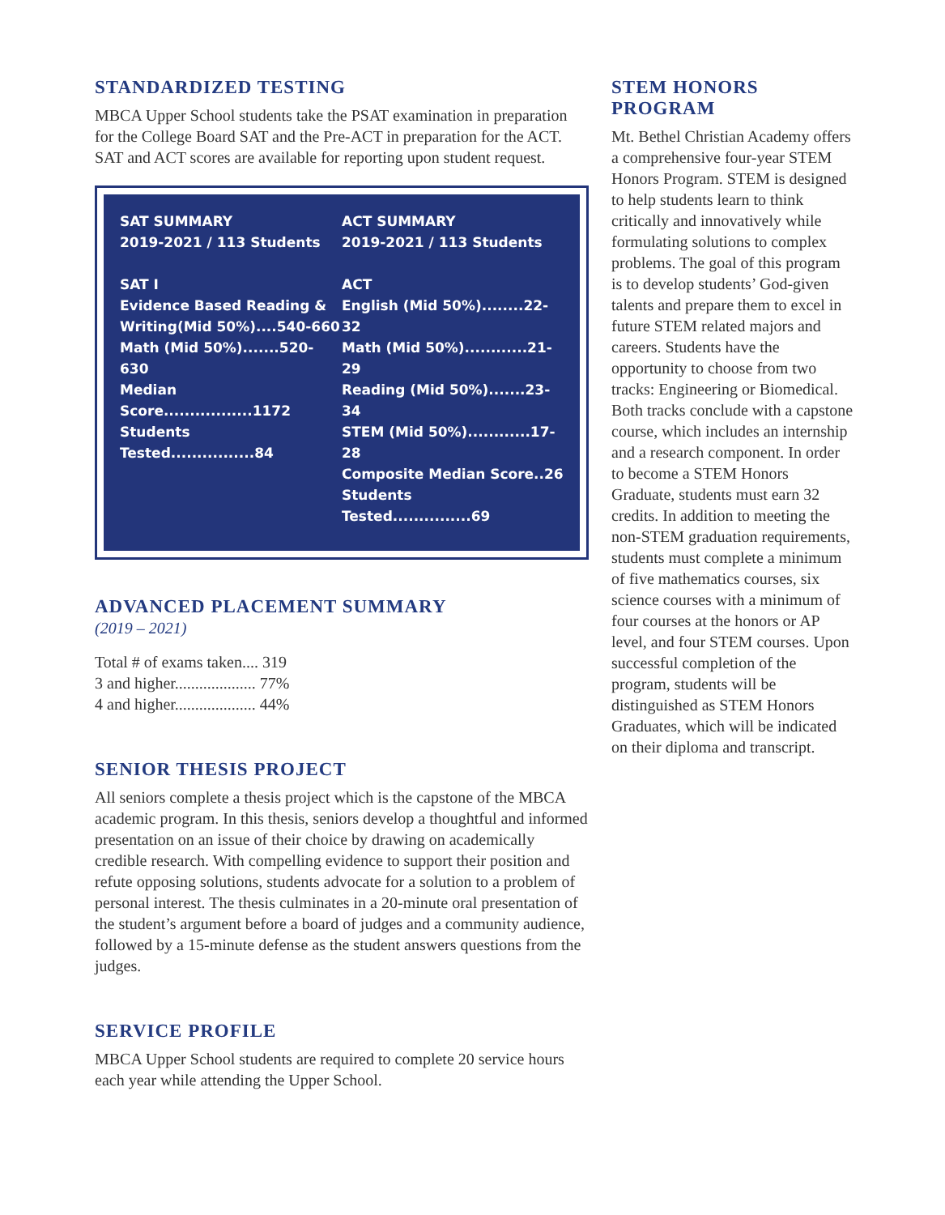STANDARDIZED TESTING
MBCA Upper School students take the PSAT examination in preparation for the College Board SAT and the Pre-ACT in preparation for the ACT. SAT and ACT scores are available for reporting upon student request.
SAT SUMMARY
2019-2021 / 113 Students
SAT I
Evidence Based Reading &
Writing(Mid 50%)....540-660
Math (Mid 50%).......520-630
Median Score.................1172
Students Tested................84
ACT SUMMARY
2019-2021 / 113 Students
ACT
English (Mid 50%)........22-32
Math (Mid 50%)............21-29
Reading (Mid 50%).......23-34
STEM (Mid 50%)............17-28
Composite Median Score..26
Students Tested...............69
ADVANCED PLACEMENT SUMMARY
(2019 – 2021)
Total # of exams taken.... 319
3 and higher.................... 77%
4 and higher.................... 44%
SENIOR THESIS PROJECT
All seniors complete a thesis project which is the capstone of the MBCA academic program. In this thesis, seniors develop a thoughtful and informed presentation on an issue of their choice by drawing on academically credible research. With compelling evidence to support their position and refute opposing solutions, students advocate for a solution to a problem of personal interest. The thesis culminates in a 20-minute oral presentation of the student’s argument before a board of judges and a community audience, followed by a 15-minute defense as the student answers questions from the judges.
SERVICE PROFILE
MBCA Upper School students are required to complete 20 service hours each year while attending the Upper School.
STEM HONORS PROGRAM
Mt. Bethel Christian Academy offers a comprehensive four-year STEM Honors Program. STEM is designed to help students learn to think critically and innovatively while formulating solutions to complex problems. The goal of this program is to develop students’ God-given talents and prepare them to excel in future STEM related majors and careers. Students have the opportunity to choose from two tracks: Engineering or Biomedical. Both tracks conclude with a capstone course, which includes an internship and a research component. In order to become a STEM Honors Graduate, students must earn 32 credits. In addition to meeting the non-STEM graduation requirements, students must complete a minimum of five mathematics courses, six science courses with a minimum of four courses at the honors or AP level, and four STEM courses. Upon successful completion of the program, students will be distinguished as STEM Honors Graduates, which will be indicated on their diploma and transcript.